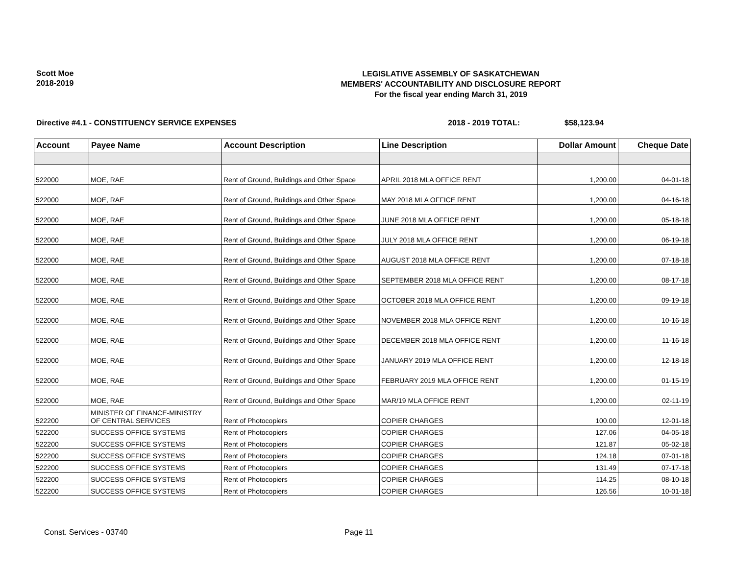Scott Moe
2018-2019
LEGISLATIVE ASSEMBLY OF SASKATCHEWAN
MEMBERS' ACCOUNTABILITY AND DISCLOSURE REPORT
For the fiscal year ending March 31, 2019
Directive #4.1 - CONSTITUENCY SERVICE EXPENSES 2018 - 2019 TOTAL: $58,123.94
| Account | Payee Name | Account Description | Line Description | Dollar Amount | Cheque Date |
| --- | --- | --- | --- | --- | --- |
| 522000 | MOE, RAE | Rent of Ground, Buildings and Other Space | APRIL 2018 MLA OFFICE RENT | 1,200.00 | 04-01-18 |
| 522000 | MOE, RAE | Rent of Ground, Buildings and Other Space | MAY 2018 MLA OFFICE RENT | 1,200.00 | 04-16-18 |
| 522000 | MOE, RAE | Rent of Ground, Buildings and Other Space | JUNE 2018 MLA OFFICE RENT | 1,200.00 | 05-18-18 |
| 522000 | MOE, RAE | Rent of Ground, Buildings and Other Space | JULY 2018 MLA OFFICE RENT | 1,200.00 | 06-19-18 |
| 522000 | MOE, RAE | Rent of Ground, Buildings and Other Space | AUGUST 2018 MLA OFFICE RENT | 1,200.00 | 07-18-18 |
| 522000 | MOE, RAE | Rent of Ground, Buildings and Other Space | SEPTEMBER 2018 MLA OFFICE RENT | 1,200.00 | 08-17-18 |
| 522000 | MOE, RAE | Rent of Ground, Buildings and Other Space | OCTOBER 2018 MLA OFFICE RENT | 1,200.00 | 09-19-18 |
| 522000 | MOE, RAE | Rent of Ground, Buildings and Other Space | NOVEMBER 2018 MLA OFFICE RENT | 1,200.00 | 10-16-18 |
| 522000 | MOE, RAE | Rent of Ground, Buildings and Other Space | DECEMBER 2018 MLA OFFICE RENT | 1,200.00 | 11-16-18 |
| 522000 | MOE, RAE | Rent of Ground, Buildings and Other Space | JANUARY 2019 MLA OFFICE RENT | 1,200.00 | 12-18-18 |
| 522000 | MOE, RAE | Rent of Ground, Buildings and Other Space | FEBRUARY 2019 MLA OFFICE RENT | 1,200.00 | 01-15-19 |
| 522000 | MOE, RAE | Rent of Ground, Buildings and Other Space | MAR/19 MLA OFFICE RENT | 1,200.00 | 02-11-19 |
| 522200 | MINISTER OF FINANCE-MINISTRY OF CENTRAL SERVICES | Rent of Photocopiers | COPIER CHARGES | 100.00 | 12-01-18 |
| 522200 | SUCCESS OFFICE SYSTEMS | Rent of Photocopiers | COPIER CHARGES | 127.06 | 04-05-18 |
| 522200 | SUCCESS OFFICE SYSTEMS | Rent of Photocopiers | COPIER CHARGES | 121.87 | 05-02-18 |
| 522200 | SUCCESS OFFICE SYSTEMS | Rent of Photocopiers | COPIER CHARGES | 124.18 | 07-01-18 |
| 522200 | SUCCESS OFFICE SYSTEMS | Rent of Photocopiers | COPIER CHARGES | 131.49 | 07-17-18 |
| 522200 | SUCCESS OFFICE SYSTEMS | Rent of Photocopiers | COPIER CHARGES | 114.25 | 08-10-18 |
| 522200 | SUCCESS OFFICE SYSTEMS | Rent of Photocopiers | COPIER CHARGES | 126.56 | 10-01-18 |
Const. Services - 03740 Page 11